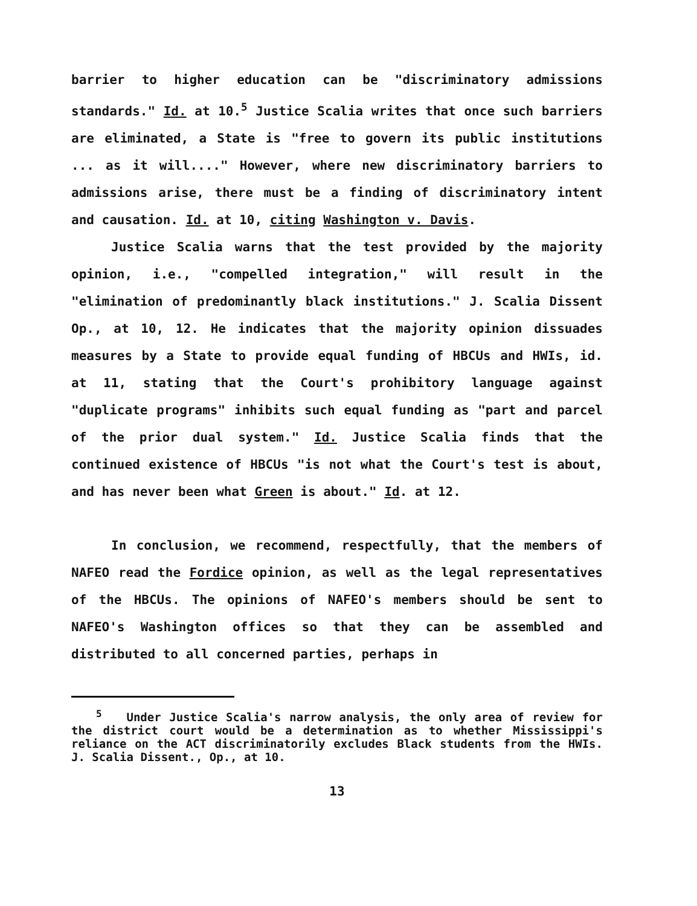barrier to higher education can be "discriminatory admissions standards." Id. at 10.<sup>5</sup> Justice Scalia writes that once such barriers are eliminated, a State is "free to govern its public institutions ... as it will...." However, where new discriminatory barriers to admissions arise, there must be a finding of discriminatory intent and causation. Id. at 10, citing Washington v. Davis.
Justice Scalia warns that the test provided by the majority opinion, i.e., "compelled integration," will result in the "elimination of predominantly black institutions." J. Scalia Dissent Op., at 10, 12. He indicates that the majority opinion dissuades measures by a State to provide equal funding of HBCUs and HWIs, id. at 11, stating that the Court's prohibitory language against "duplicate programs" inhibits such equal funding as "part and parcel of the prior dual system." Id. Justice Scalia finds that the continued existence of HBCUs "is not what the Court's test is about, and has never been what Green is about." Id. at 12.
In conclusion, we recommend, respectfully, that the members of NAFEO read the Fordice opinion, as well as the legal representatives of the HBCUs. The opinions of NAFEO's members should be sent to NAFEO's Washington offices so that they can be assembled and distributed to all concerned parties, perhaps in
<sup>5</sup> Under Justice Scalia's narrow analysis, the only area of review for the district court would be a determination as to whether Mississippi's reliance on the ACT discriminatorily excludes Black students from the HWIs. J. Scalia Dissent., Op., at 10.
13